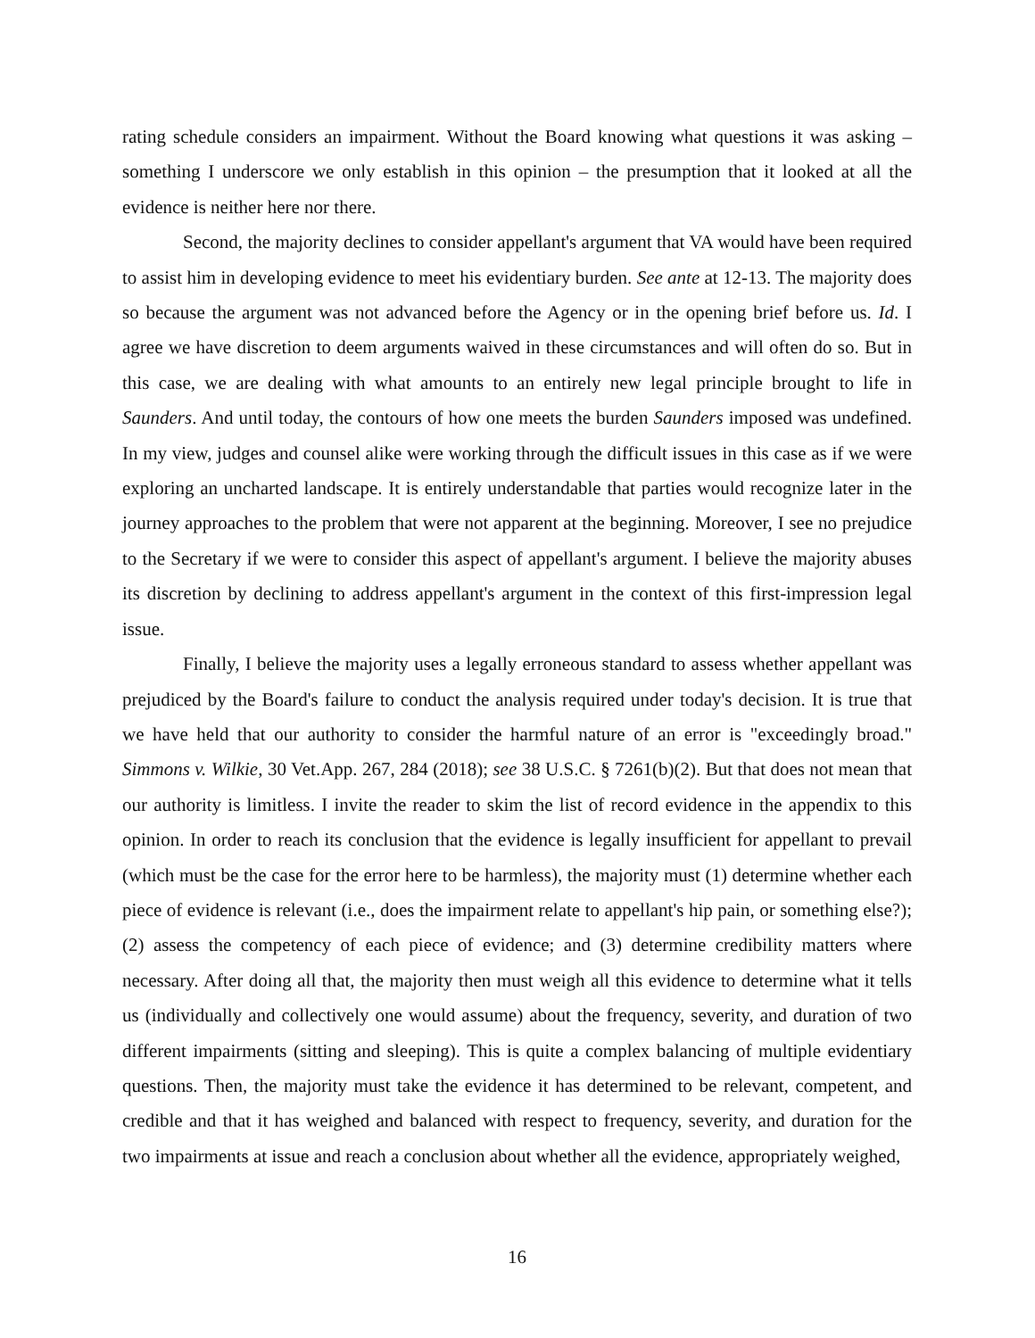rating schedule considers an impairment. Without the Board knowing what questions it was asking – something I underscore we only establish in this opinion – the presumption that it looked at all the evidence is neither here nor there.
Second, the majority declines to consider appellant's argument that VA would have been required to assist him in developing evidence to meet his evidentiary burden. See ante at 12-13. The majority does so because the argument was not advanced before the Agency or in the opening brief before us. Id. I agree we have discretion to deem arguments waived in these circumstances and will often do so. But in this case, we are dealing with what amounts to an entirely new legal principle brought to life in Saunders. And until today, the contours of how one meets the burden Saunders imposed was undefined. In my view, judges and counsel alike were working through the difficult issues in this case as if we were exploring an uncharted landscape. It is entirely understandable that parties would recognize later in the journey approaches to the problem that were not apparent at the beginning. Moreover, I see no prejudice to the Secretary if we were to consider this aspect of appellant's argument. I believe the majority abuses its discretion by declining to address appellant's argument in the context of this first-impression legal issue.
Finally, I believe the majority uses a legally erroneous standard to assess whether appellant was prejudiced by the Board's failure to conduct the analysis required under today's decision. It is true that we have held that our authority to consider the harmful nature of an error is "exceedingly broad." Simmons v. Wilkie, 30 Vet.App. 267, 284 (2018); see 38 U.S.C. § 7261(b)(2). But that does not mean that our authority is limitless. I invite the reader to skim the list of record evidence in the appendix to this opinion. In order to reach its conclusion that the evidence is legally insufficient for appellant to prevail (which must be the case for the error here to be harmless), the majority must (1) determine whether each piece of evidence is relevant (i.e., does the impairment relate to appellant's hip pain, or something else?); (2) assess the competency of each piece of evidence; and (3) determine credibility matters where necessary. After doing all that, the majority then must weigh all this evidence to determine what it tells us (individually and collectively one would assume) about the frequency, severity, and duration of two different impairments (sitting and sleeping). This is quite a complex balancing of multiple evidentiary questions. Then, the majority must take the evidence it has determined to be relevant, competent, and credible and that it has weighed and balanced with respect to frequency, severity, and duration for the two impairments at issue and reach a conclusion about whether all the evidence, appropriately weighed,
16